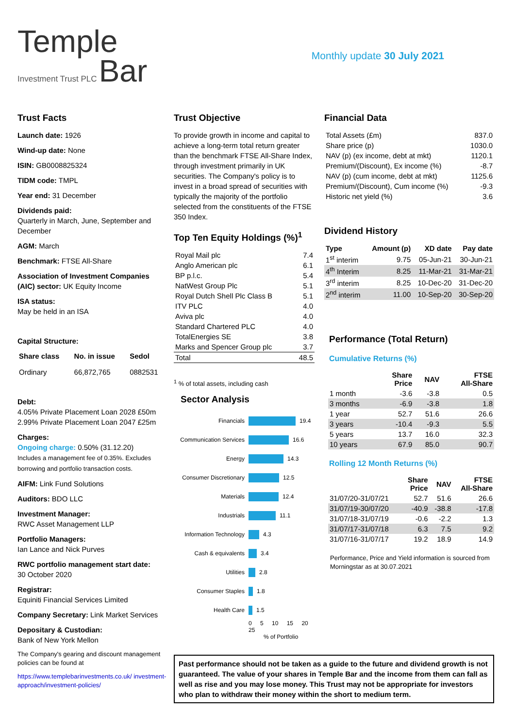Temple
Investment Trust PLC Bar
Monthly update 30 July 2021
Trust Facts
Launch date: 1926
Wind-up date: None
ISIN: GB0008825324
TIDM code: TMPL
Year end: 31 December
Dividends paid:
Quarterly in March, June, September and December
AGM: March
Benchmark: FTSE All-Share
Association of Investment Companies (AIC) sector: UK Equity Income
ISA status:
May be held in an ISA
Capital Structure:
| Share class | No. in issue | Sedol |
| --- | --- | --- |
| Ordinary | 66,872,765 | 0882531 |
Debt:
4.05% Private Placement Loan 2028 £50m
2.99% Private Placement Loan 2047 £25m
Charges:
Ongoing charge: 0.50% (31.12.20)
Includes a management fee of 0.35%. Excludes borrowing and portfolio transaction costs.
AIFM: Link Fund Solutions
Auditors: BDO LLC
Investment Manager:
RWC Asset Management LLP
Portfolio Managers:
Ian Lance and Nick Purves
RWC portfolio management start date:
30 October 2020
Registrar:
Equiniti Financial Services Limited
Company Secretary: Link Market Services
Depositary & Custodian:
Bank of New York Mellon
The Company's gearing and discount management policies can be found at
https://www.templebarinvestments.co.uk/ investment-approach/investment-policies/
Trust Objective
To provide growth in income and capital to achieve a long-term total return greater than the benchmark FTSE All-Share Index, through investment primarily in UK securities. The Company's policy is to invest in a broad spread of securities with typically the majority of the portfolio selected from the constituents of the FTSE 350 Index.
Top Ten Equity Holdings (%)<sup>1</sup>
| Royal Mail plc | 7.4 |
| Anglo American plc | 6.1 |
| BP p.l.c. | 5.4 |
| NatWest Group Plc | 5.1 |
| Royal Dutch Shell Plc Class B | 5.1 |
| ITV PLC | 4.0 |
| Aviva plc | 4.0 |
| Standard Chartered PLC | 4.0 |
| TotalEnergies SE | 3.8 |
| Marks and Spencer Group plc | 3.7 |
| Total | 48.5 |
<sup>1</sup> % of total assets, including cash
Sector Analysis
Financials 19.4
Communication Services 16.6
Energy 14.3
Consumer Discretionary 12.5
Materials 12.4
Industrials 11.1
Information Technology 4.3
Cash & equivalents 3.4
Utilities 2.8
Consumer Staples 1.8
Health Care 1.5
0 5 10 15 20 25
% of Portfolio
Financial Data
| Total Assets (£m) | 837.0 |
| Share price (p) | 1030.0 |
| NAV (p) (ex income, debt at mkt) | 1120.1 |
| Premium/(Discount), Ex income (%) | -8.7 |
| NAV (p) (cum income, debt at mkt) | 1125.6 |
| Premium/(Discount), Cum income (%) | -9.3 |
| Historic net yield (%) | 3.6 |
Dividend History
| Type | Amount (p) | XD date | Pay date |
| --- | --- | --- | --- |
| 1<sup>st</sup> interim | 9.75 | 05-Jun-21 | 30-Jun-21 |
| 4<sup>th</sup> Interim | 8.25 | 11-Mar-21 | 31-Mar-21 |
| 3<sup>rd</sup> interim | 8.25 | 10-Dec-20 | 31-Dec-20 |
| 2<sup>nd</sup> interim | 11.00 | 10-Sep-20 | 30-Sep-20 |
Performance (Total Return)
Cumulative Returns (%)
| | Share Price | NAV | FTSE All-Share |
| --- | --- | --- | --- |
| 1 month | -3.6 | -3.8 | 0.5 |
| 3 months | -6.9 | -3.8 | 1.8 |
| 1 year | 52.7 | 51.6 | 26.6 |
| 3 years | -10.4 | -9.3 | 5.5 |
| 5 years | 13.7 | 16.0 | 32.3 |
| 10 years | 67.9 | 85.0 | 90.7 |
Rolling 12 Month Returns (%)
| | Share Price | NAV | FTSE All-Share |
| --- | --- | --- | --- |
| 31/07/20-31/07/21 | 52.7 | 51.6 | 26.6 |
| 31/07/19-30/07/20 | -40.9 | -38.8 | -17.8 |
| 31/07/18-31/07/19 | -0.6 | -2.2 | 1.3 |
| 31/07/17-31/07/18 | 6.3 | 7.5 | 9.2 |
| 31/07/16-31/07/17 | 19.2 | 18.9 | 14.9 |
Performance, Price and Yield information is sourced from Morningstar as at 30.07.2021
Past performance should not be taken as a guide to the future and dividend growth is not guaranteed. The value of your shares in Temple Bar and the income from them can fall as well as rise and you may lose money. This Trust may not be appropriate for investors who plan to withdraw their money within the short to medium term.